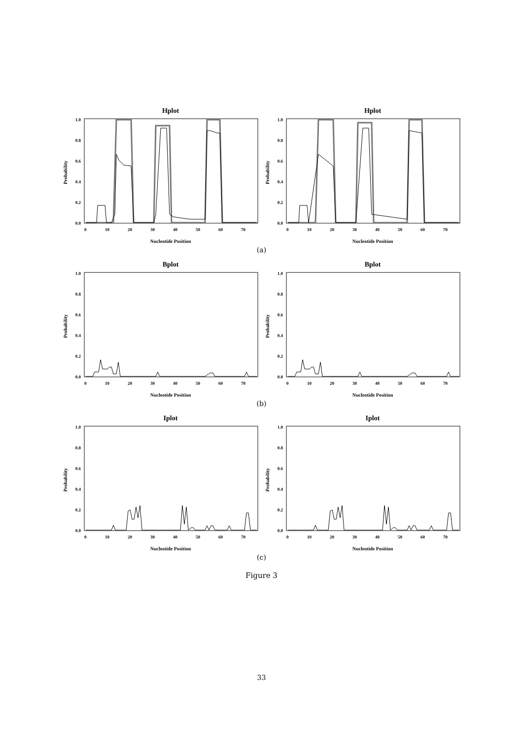Hplot
Probability
1.0
0.8
0.6
0.4
0.2
0.0
0
10
20
30
40
50
60
70
Nucleotide Position
Hplot
Probability
1.0
0.8
0.6
0.4
0.2
0.0
0
10
20
30
40
50
60
70
Nucleotide Position
(a)
Bplot
Probability
1.0
0.8
0.6
0.4
0.2
0.0
0
10
20
30
40
50
60
70
Nucleotide Position
Bplot
Probability
1.0
0.8
0.6
0.4
0.2
0.0
0
10
20
30
40
50
60
70
Nucleotide Position
(b)
Iplot
Probability
1.0
0.8
0.6
0.4
0.2
0.0
0
10
20
30
40
50
60
70
Nucleotide Position
Iplot
Probability
1.0
0.8
0.6
0.4
0.2
0.0
0
10
20
30
40
50
60
70
Nucleotide Position
(c)
Figure 3
33